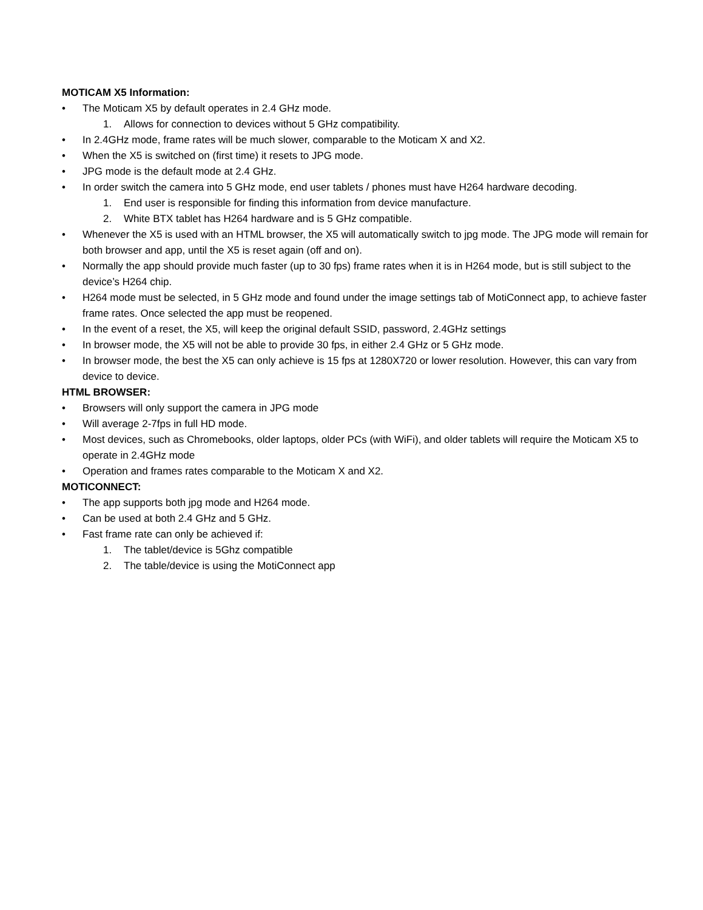MOTICAM X5 Information:
• The Moticam X5 by default operates in 2.4 GHz mode.
1. Allows for connection to devices without 5 GHz compatibility.
• In 2.4GHz mode, frame rates will be much slower, comparable to the Moticam X and X2.
• When the X5 is switched on (first time) it resets to JPG mode.
• JPG mode is the default mode at 2.4 GHz.
• In order switch the camera into 5 GHz mode, end user tablets / phones must have H264 hardware decoding.
1. End user is responsible for finding this information from device manufacture.
2. White BTX tablet has H264 hardware and is 5 GHz compatible.
• Whenever the X5 is used with an HTML browser, the X5 will automatically switch to jpg mode. The JPG mode will remain for both browser and app, until the X5 is reset again (off and on).
• Normally the app should provide much faster (up to 30 fps) frame rates when it is in H264 mode, but is still subject to the device’s H264 chip.
• H264 mode must be selected, in 5 GHz mode and found under the image settings tab of MotiConnect app, to achieve faster frame rates. Once selected the app must be reopened.
• In the event of a reset, the X5, will keep the original default SSID, password, 2.4GHz settings
• In browser mode, the X5 will not be able to provide 30 fps, in either 2.4 GHz or 5 GHz mode.
• In browser mode, the best the X5 can only achieve is 15 fps at 1280X720 or lower resolution. However, this can vary from device to device.
HTML BROWSER:
• Browsers will only support the camera in JPG mode
• Will average 2-7fps in full HD mode.
• Most devices, such as Chromebooks, older laptops, older PCs (with WiFi), and older tablets will require the Moticam X5 to operate in 2.4GHz mode
• Operation and frames rates comparable to the Moticam X and X2.
MOTICONNECT:
• The app supports both jpg mode and H264 mode.
• Can be used at both 2.4 GHz and 5 GHz.
• Fast frame rate can only be achieved if:
1. The tablet/device is 5Ghz compatible
2. The table/device is using the MotiConnect app